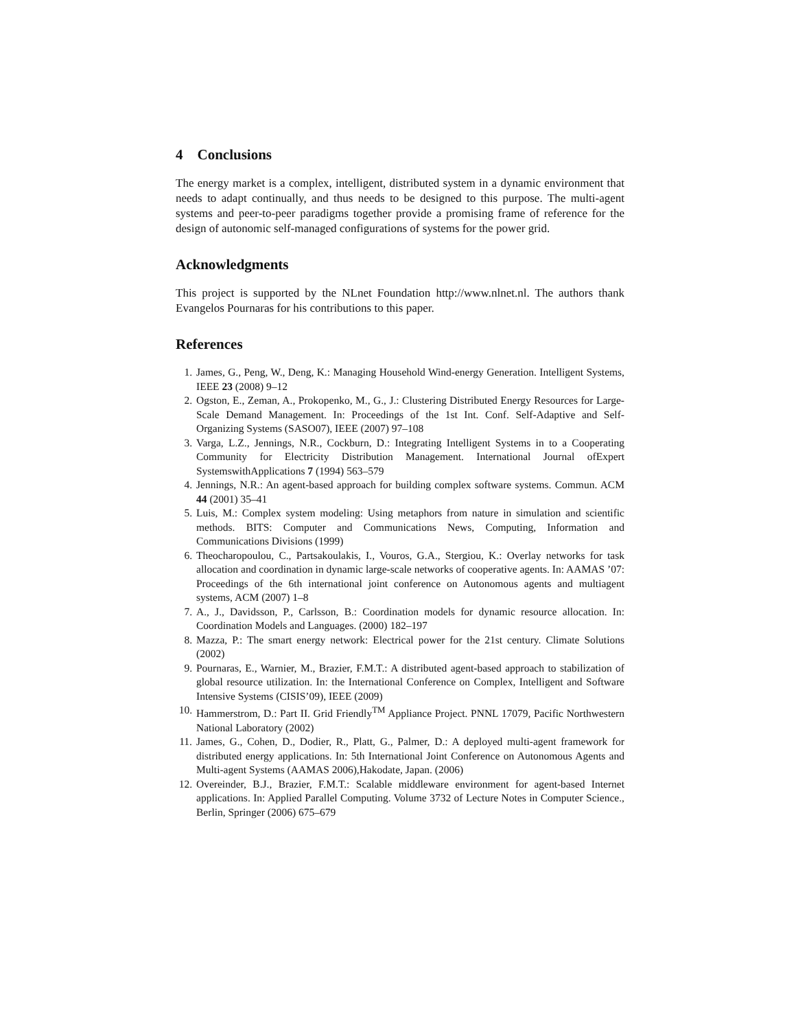4 Conclusions
The energy market is a complex, intelligent, distributed system in a dynamic environment that needs to adapt continually, and thus needs to be designed to this purpose. The multi-agent systems and peer-to-peer paradigms together provide a promising frame of reference for the design of autonomic self-managed configurations of systems for the power grid.
Acknowledgments
This project is supported by the NLnet Foundation http://www.nlnet.nl. The authors thank Evangelos Pournaras for his contributions to this paper.
References
1. James, G., Peng, W., Deng, K.: Managing Household Wind-energy Generation. Intelligent Systems, IEEE 23 (2008) 9–12
2. Ogston, E., Zeman, A., Prokopenko, M., G., J.: Clustering Distributed Energy Resources for Large-Scale Demand Management. In: Proceedings of the 1st Int. Conf. Self-Adaptive and Self- Organizing Systems (SASO07), IEEE (2007) 97–108
3. Varga, L.Z., Jennings, N.R., Cockburn, D.: Integrating Intelligent Systems in to a Cooperating Community for Electricity Distribution Management. International Journal ofExpert SystemswithApplications 7 (1994) 563–579
4. Jennings, N.R.: An agent-based approach for building complex software systems. Commun. ACM 44 (2001) 35–41
5. Luis, M.: Complex system modeling: Using metaphors from nature in simulation and scientific methods. BITS: Computer and Communications News, Computing, Information and Communications Divisions (1999)
6. Theocharopoulou, C., Partsakoulakis, I., Vouros, G.A., Stergiou, K.: Overlay networks for task allocation and coordination in dynamic large-scale networks of cooperative agents. In: AAMAS ’07: Proceedings of the 6th international joint conference on Autonomous agents and multiagent systems, ACM (2007) 1–8
7. A., J., Davidsson, P., Carlsson, B.: Coordination models for dynamic resource allocation. In: Coordination Models and Languages. (2000) 182–197
8. Mazza, P.: The smart energy network: Electrical power for the 21st century. Climate Solutions (2002)
9. Pournaras, E., Warnier, M., Brazier, F.M.T.: A distributed agent-based approach to stabilization of global resource utilization. In: the International Conference on Complex, Intelligent and Software Intensive Systems (CISIS’09), IEEE (2009)
10. Hammerstrom, D.: Part II. Grid Friendly<sup>TM</sup> Appliance Project. PNNL 17079, Pacific Northwestern National Laboratory (2002)
11. James, G., Cohen, D., Dodier, R., Platt, G., Palmer, D.: A deployed multi-agent framework for distributed energy applications. In: 5th International Joint Conference on Autonomous Agents and Multi-agent Systems (AAMAS 2006),Hakodate, Japan. (2006)
12. Overeinder, B.J., Brazier, F.M.T.: Scalable middleware environment for agent-based Internet applications. In: Applied Parallel Computing. Volume 3732 of Lecture Notes in Computer Science., Berlin, Springer (2006) 675–679